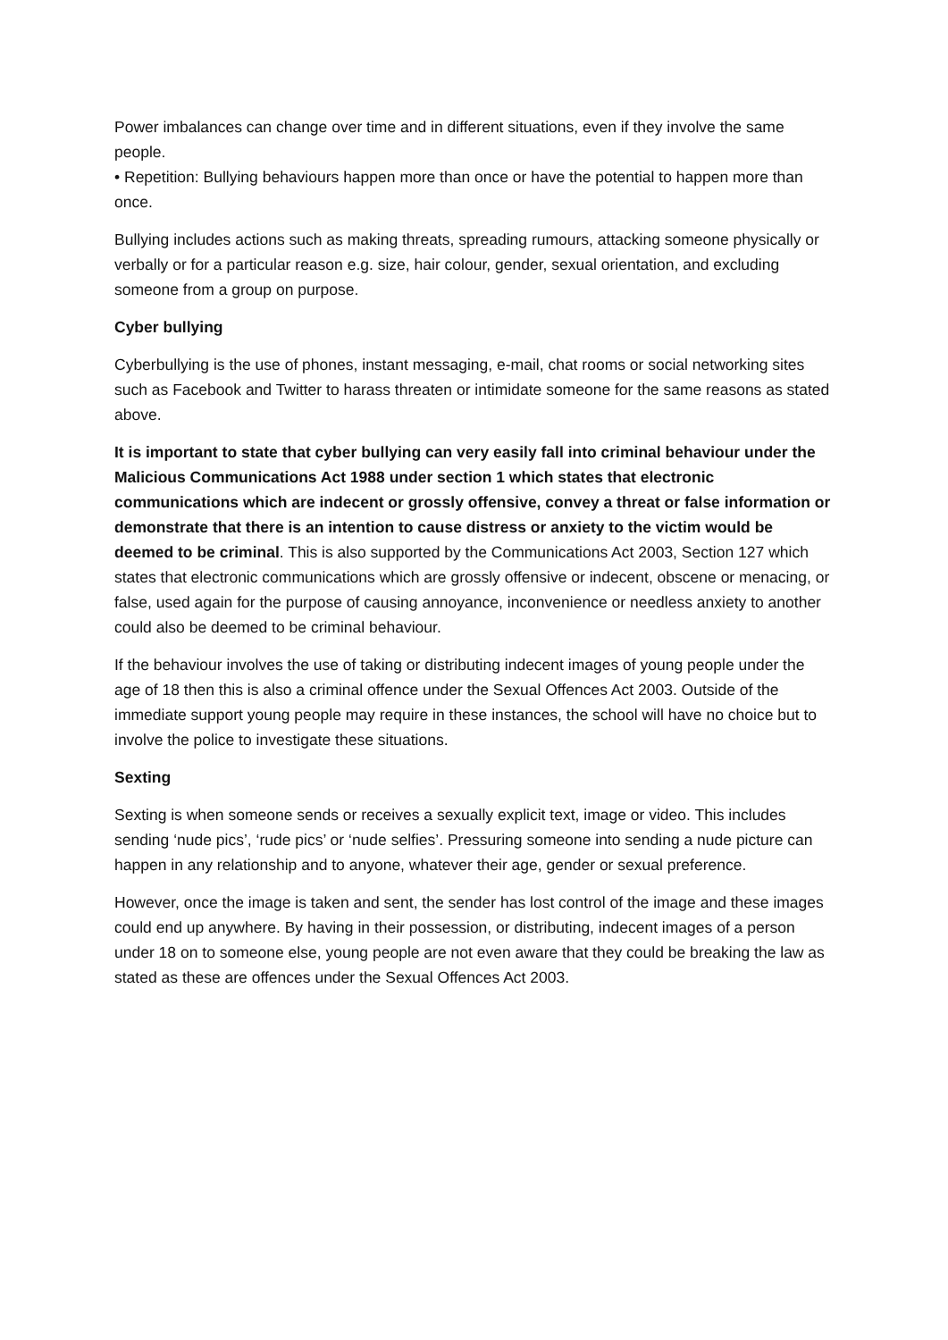Power imbalances can change over time and in different situations, even if they involve the same people.
• Repetition: Bullying behaviours happen more than once or have the potential to happen more than once.
Bullying includes actions such as making threats, spreading rumours, attacking someone physically or verbally or for a particular reason e.g. size, hair colour, gender, sexual orientation, and excluding someone from a group on purpose.
Cyber bullying
Cyberbullying is the use of phones, instant messaging, e-mail, chat rooms or social networking sites such as Facebook and Twitter to harass threaten or intimidate someone for the same reasons as stated above.
It is important to state that cyber bullying can very easily fall into criminal behaviour under the Malicious Communications Act 1988 under section 1 which states that electronic communications which are indecent or grossly offensive, convey a threat or false information or demonstrate that there is an intention to cause distress or anxiety to the victim would be deemed to be criminal. This is also supported by the Communications Act 2003, Section 127 which states that electronic communications which are grossly offensive or indecent, obscene or menacing, or false, used again for the purpose of causing annoyance, inconvenience or needless anxiety to another could also be deemed to be criminal behaviour.
If the behaviour involves the use of taking or distributing indecent images of young people under the age of 18 then this is also a criminal offence under the Sexual Offences Act 2003. Outside of the immediate support young people may require in these instances, the school will have no choice but to involve the police to investigate these situations.
Sexting
Sexting is when someone sends or receives a sexually explicit text, image or video. This includes sending ‘nude pics’, ‘rude pics’ or ‘nude selfies’. Pressuring someone into sending a nude picture can happen in any relationship and to anyone, whatever their age, gender or sexual preference.
However, once the image is taken and sent, the sender has lost control of the image and these images could end up anywhere. By having in their possession, or distributing, indecent images of a person under 18 on to someone else, young people are not even aware that they could be breaking the law as stated as these are offences under the Sexual Offences Act 2003.